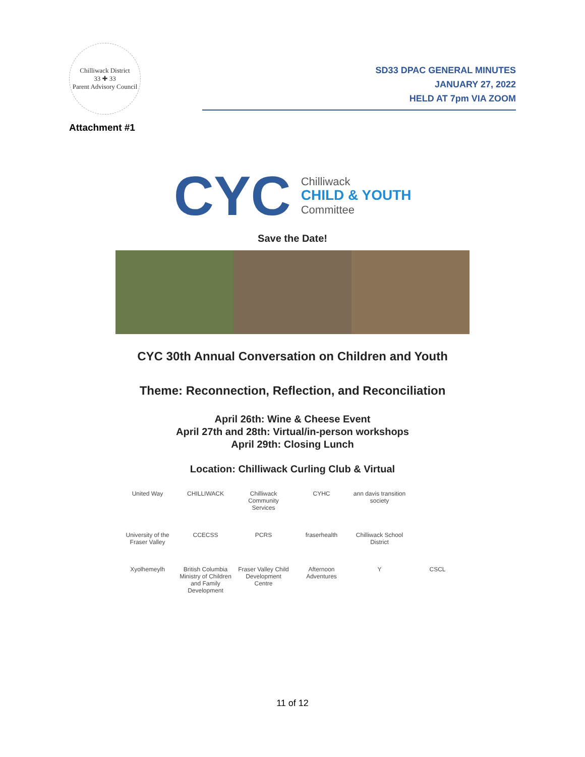Chilliwack District
33 ✚ 33
Parent Advisory Council
Attachment #1
SD33 DPAC GENERAL MINUTES
JANUARY 27, 2022
HELD AT 7pm VIA ZOOM
CYC
Chilliwack
CHILD & YOUTH
Committee
Save the Date!
CYC 30th Annual Conversation on Children and Youth
Theme: Reconnection, Reflection, and Reconciliation
April 26th: Wine & Cheese Event
April 27th and 28th: Virtual/in-person workshops
April 29th: Closing Lunch
Location: Chilliwack Curling Club & Virtual
United Way
CHILLIWACK
Chilliwack Community Services
CYHC
ann davis transition society
University of the Fraser Valley
CCECSS
PCRS
fraserhealth
Chilliwack School District
Xyolhemeylh
British Columbia Ministry of Children and Family Development
Fraser Valley Child Development Centre
Afternoon Adventures
Y
CSCL
11 of 12